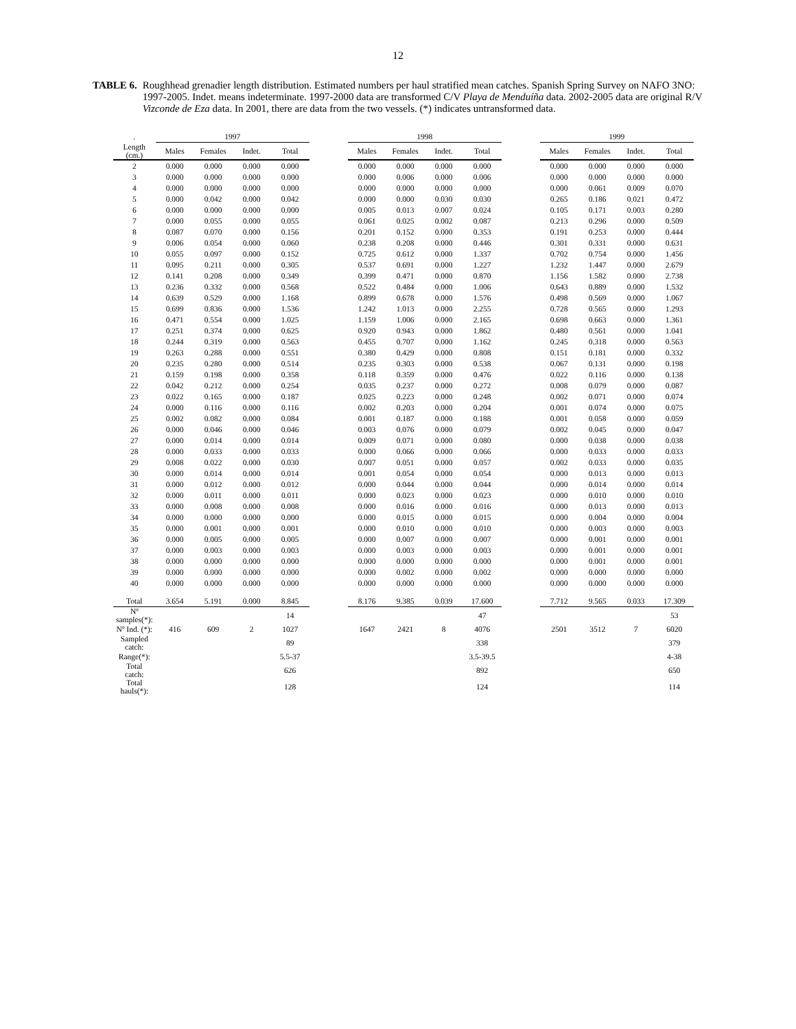12
TABLE 6. Roughhead grenadier length distribution. Estimated numbers per haul stratified mean catches. Spanish Spring Survey on NAFO 3NO: 1997-2005. Indet. means indeterminate. 1997-2000 data are transformed C/V Playa de Menduíña data. 2002-2005 data are original R/V Vizconde de Eza data. In 2001, there are data from the two vessels. (*) indicates untransformed data.
| . | 1997 | | | | | 1998 | | | | | 1999 | | | |
| --- | --- | --- | --- | --- | --- | --- | --- | --- | --- | --- | --- | --- | --- | --- |
| Length (cm.) | Males | Females | Indet. | Total | | Males | Females | Indet. | Total | | Males | Females | Indet. | Total |
| 2 | 0.000 | 0.000 | 0.000 | 0.000 | | 0.000 | 0.000 | 0.000 | 0.000 | | 0.000 | 0.000 | 0.000 | 0.000 |
| 3 | 0.000 | 0.000 | 0.000 | 0.000 | | 0.000 | 0.006 | 0.000 | 0.006 | | 0.000 | 0.000 | 0.000 | 0.000 |
| 4 | 0.000 | 0.000 | 0.000 | 0.000 | | 0.000 | 0.000 | 0.000 | 0.000 | | 0.000 | 0.061 | 0.009 | 0.070 |
| 5 | 0.000 | 0.042 | 0.000 | 0.042 | | 0.000 | 0.000 | 0.030 | 0.030 | | 0.265 | 0.186 | 0.021 | 0.472 |
| 6 | 0.000 | 0.000 | 0.000 | 0.000 | | 0.005 | 0.013 | 0.007 | 0.024 | | 0.105 | 0.171 | 0.003 | 0.280 |
| 7 | 0.000 | 0.055 | 0.000 | 0.055 | | 0.061 | 0.025 | 0.002 | 0.087 | | 0.213 | 0.296 | 0.000 | 0.509 |
| 8 | 0.087 | 0.070 | 0.000 | 0.156 | | 0.201 | 0.152 | 0.000 | 0.353 | | 0.191 | 0.253 | 0.000 | 0.444 |
| 9 | 0.006 | 0.054 | 0.000 | 0.060 | | 0.238 | 0.208 | 0.000 | 0.446 | | 0.301 | 0.331 | 0.000 | 0.631 |
| 10 | 0.055 | 0.097 | 0.000 | 0.152 | | 0.725 | 0.612 | 0.000 | 1.337 | | 0.702 | 0.754 | 0.000 | 1.456 |
| 11 | 0.095 | 0.211 | 0.000 | 0.305 | | 0.537 | 0.691 | 0.000 | 1.227 | | 1.232 | 1.447 | 0.000 | 2.679 |
| 12 | 0.141 | 0.208 | 0.000 | 0.349 | | 0.399 | 0.471 | 0.000 | 0.870 | | 1.156 | 1.582 | 0.000 | 2.738 |
| 13 | 0.236 | 0.332 | 0.000 | 0.568 | | 0.522 | 0.484 | 0.000 | 1.006 | | 0.643 | 0.889 | 0.000 | 1.532 |
| 14 | 0.639 | 0.529 | 0.000 | 1.168 | | 0.899 | 0.678 | 0.000 | 1.576 | | 0.498 | 0.569 | 0.000 | 1.067 |
| 15 | 0.699 | 0.836 | 0.000 | 1.536 | | 1.242 | 1.013 | 0.000 | 2.255 | | 0.728 | 0.565 | 0.000 | 1.293 |
| 16 | 0.471 | 0.554 | 0.000 | 1.025 | | 1.159 | 1.006 | 0.000 | 2.165 | | 0.698 | 0.663 | 0.000 | 1.361 |
| 17 | 0.251 | 0.374 | 0.000 | 0.625 | | 0.920 | 0.943 | 0.000 | 1.862 | | 0.480 | 0.561 | 0.000 | 1.041 |
| 18 | 0.244 | 0.319 | 0.000 | 0.563 | | 0.455 | 0.707 | 0.000 | 1.162 | | 0.245 | 0.318 | 0.000 | 0.563 |
| 19 | 0.263 | 0.288 | 0.000 | 0.551 | | 0.380 | 0.429 | 0.000 | 0.808 | | 0.151 | 0.181 | 0.000 | 0.332 |
| 20 | 0.235 | 0.280 | 0.000 | 0.514 | | 0.235 | 0.303 | 0.000 | 0.538 | | 0.067 | 0.131 | 0.000 | 0.198 |
| 21 | 0.159 | 0.198 | 0.000 | 0.358 | | 0.118 | 0.359 | 0.000 | 0.476 | | 0.022 | 0.116 | 0.000 | 0.138 |
| 22 | 0.042 | 0.212 | 0.000 | 0.254 | | 0.035 | 0.237 | 0.000 | 0.272 | | 0.008 | 0.079 | 0.000 | 0.087 |
| 23 | 0.022 | 0.165 | 0.000 | 0.187 | | 0.025 | 0.223 | 0.000 | 0.248 | | 0.002 | 0.071 | 0.000 | 0.074 |
| 24 | 0.000 | 0.116 | 0.000 | 0.116 | | 0.002 | 0.203 | 0.000 | 0.204 | | 0.001 | 0.074 | 0.000 | 0.075 |
| 25 | 0.002 | 0.082 | 0.000 | 0.084 | | 0.001 | 0.187 | 0.000 | 0.188 | | 0.001 | 0.058 | 0.000 | 0.059 |
| 26 | 0.000 | 0.046 | 0.000 | 0.046 | | 0.003 | 0.076 | 0.000 | 0.079 | | 0.002 | 0.045 | 0.000 | 0.047 |
| 27 | 0.000 | 0.014 | 0.000 | 0.014 | | 0.009 | 0.071 | 0.000 | 0.080 | | 0.000 | 0.038 | 0.000 | 0.038 |
| 28 | 0.000 | 0.033 | 0.000 | 0.033 | | 0.000 | 0.066 | 0.000 | 0.066 | | 0.000 | 0.033 | 0.000 | 0.033 |
| 29 | 0.008 | 0.022 | 0.000 | 0.030 | | 0.007 | 0.051 | 0.000 | 0.057 | | 0.002 | 0.033 | 0.000 | 0.035 |
| 30 | 0.000 | 0.014 | 0.000 | 0.014 | | 0.001 | 0.054 | 0.000 | 0.054 | | 0.000 | 0.013 | 0.000 | 0.013 |
| 31 | 0.000 | 0.012 | 0.000 | 0.012 | | 0.000 | 0.044 | 0.000 | 0.044 | | 0.000 | 0.014 | 0.000 | 0.014 |
| 32 | 0.000 | 0.011 | 0.000 | 0.011 | | 0.000 | 0.023 | 0.000 | 0.023 | | 0.000 | 0.010 | 0.000 | 0.010 |
| 33 | 0.000 | 0.008 | 0.000 | 0.008 | | 0.000 | 0.016 | 0.000 | 0.016 | | 0.000 | 0.013 | 0.000 | 0.013 |
| 34 | 0.000 | 0.000 | 0.000 | 0.000 | | 0.000 | 0.015 | 0.000 | 0.015 | | 0.000 | 0.004 | 0.000 | 0.004 |
| 35 | 0.000 | 0.001 | 0.000 | 0.001 | | 0.000 | 0.010 | 0.000 | 0.010 | | 0.000 | 0.003 | 0.000 | 0.003 |
| 36 | 0.000 | 0.005 | 0.000 | 0.005 | | 0.000 | 0.007 | 0.000 | 0.007 | | 0.000 | 0.001 | 0.000 | 0.001 |
| 37 | 0.000 | 0.003 | 0.000 | 0.003 | | 0.000 | 0.003 | 0.000 | 0.003 | | 0.000 | 0.001 | 0.000 | 0.001 |
| 38 | 0.000 | 0.000 | 0.000 | 0.000 | | 0.000 | 0.000 | 0.000 | 0.000 | | 0.000 | 0.001 | 0.000 | 0.001 |
| 39 | 0.000 | 0.000 | 0.000 | 0.000 | | 0.000 | 0.002 | 0.000 | 0.002 | | 0.000 | 0.000 | 0.000 | 0.000 |
| 40 | 0.000 | 0.000 | 0.000 | 0.000 | | 0.000 | 0.000 | 0.000 | 0.000 | | 0.000 | 0.000 | 0.000 | 0.000 |
| Total | 3.654 | 5.191 | 0.000 | 8.845 | | 8.176 | 9.385 | 0.039 | 17.600 | | 7.712 | 9.565 | 0.033 | 17.309 |
| Nº samples(*): | | | | 14 | | | | | 47 | | | | | 53 |
| Nº Ind. (*): | 416 | 609 | 2 | 1027 | | 1647 | 2421 | 8 | 4076 | | 2501 | 3512 | 7 | 6020 |
| Sampled catch: | | | | 89 | | | | | 338 | | | | | 379 |
| Range(*): | | | | 5.5-37 | | | | | 3.5-39.5 | | | | | 4-38 |
| Total catch: | | | | 626 | | | | | 892 | | | | | 650 |
| Total hauls(*): | | | | 128 | | | | | 124 | | | | | 114 |